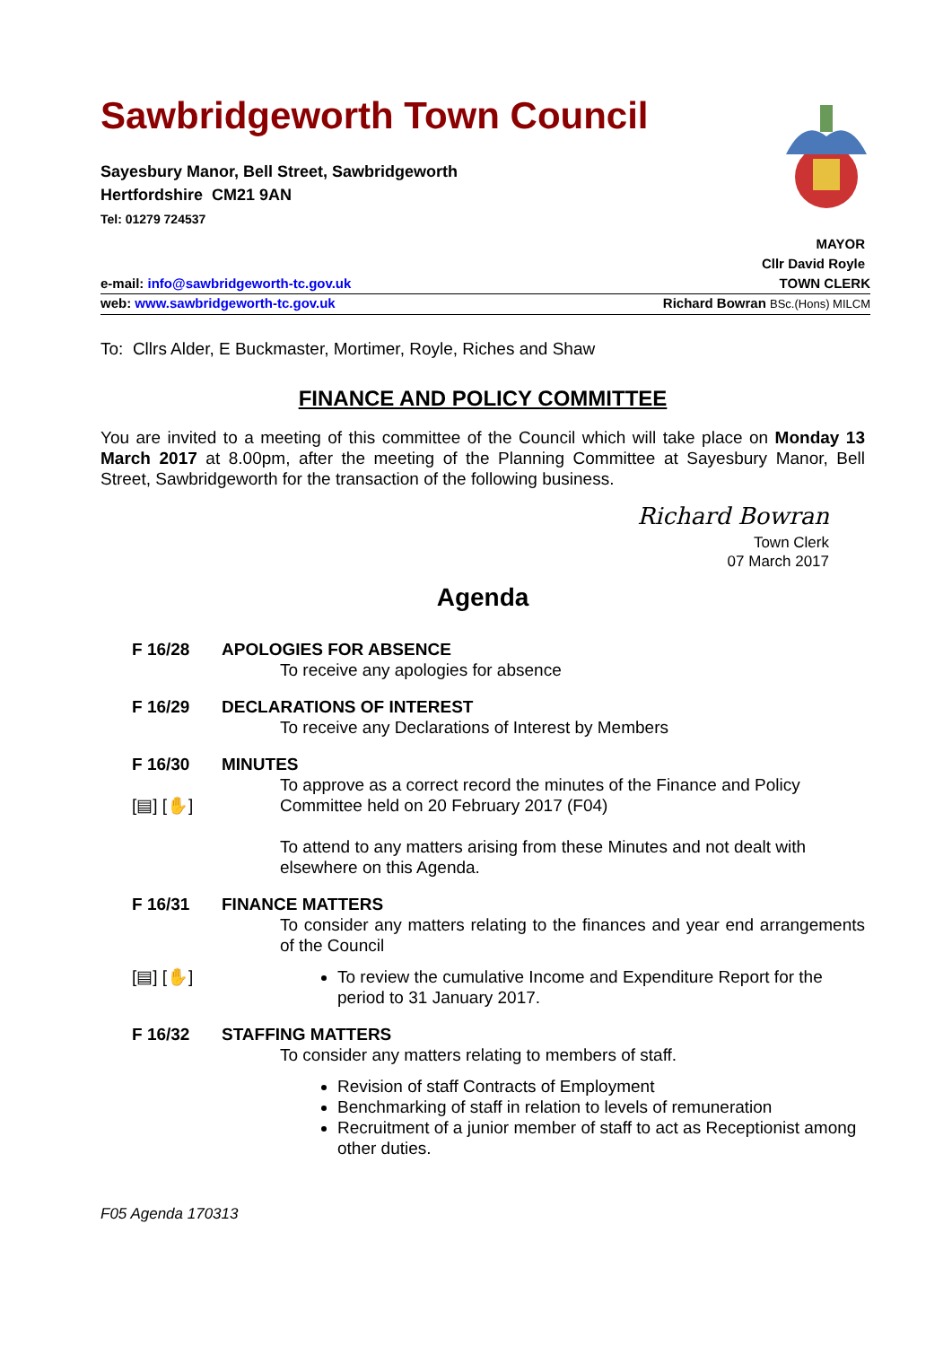Sawbridgeworth Town Council
Sayesbury Manor, Bell Street, Sawbridgeworth
Hertfordshire CM21 9AN
Tel: 01279 724537
MAYOR
Cllr David Royle
e-mail: info@sawbridgeworth-tc.gov.uk TOWN CLERK
web: www.sawbridgeworth-tc.gov.uk Richard Bowran BSc.(Hons) MILCM
To: Cllrs Alder, E Buckmaster, Mortimer, Royle, Riches and Shaw
FINANCE AND POLICY COMMITTEE
You are invited to a meeting of this committee of the Council which will take place on Monday 13 March 2017 at 8.00pm, after the meeting of the Planning Committee at Sayesbury Manor, Bell Street, Sawbridgeworth for the transaction of the following business.
Richard Bowran
Town Clerk
07 March 2017
Agenda
F 16/28 APOLOGIES FOR ABSENCE
To receive any apologies for absence
F 16/29 DECLARATIONS OF INTEREST
To receive any Declarations of Interest by Members
F 16/30
[▤] [✋]
MINUTES
To approve as a correct record the minutes of the Finance and Policy Committee held on 20 February 2017 (F04)
To attend to any matters arising from these Minutes and not dealt with elsewhere on this Agenda.
F 16/31 FINANCE MATTERS
To consider any matters relating to the finances and year end arrangements of the Council
[▤] [✋] To review the cumulative Income and Expenditure Report for the period to 31 January 2017.
F 16/32 STAFFING MATTERS
To consider any matters relating to members of staff.
Revision of staff Contracts of Employment
Benchmarking of staff in relation to levels of remuneration
Recruitment of a junior member of staff to act as Receptionist among other duties.
F05 Agenda 170313